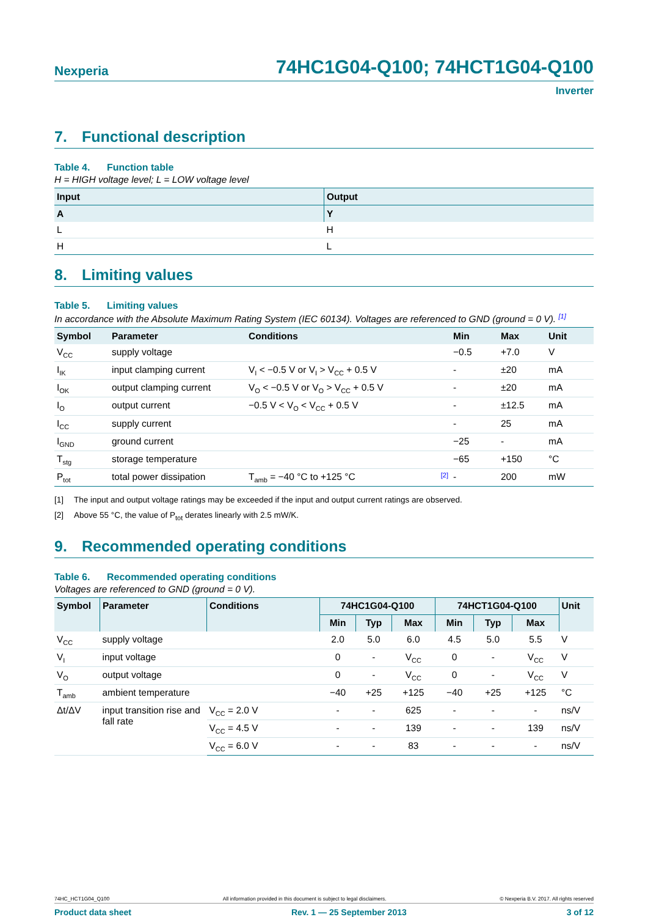Nexperia
74HC1G04-Q100; 74HCT1G04-Q100
Inverter
7. Functional description
Table 4. Function table
H = HIGH voltage level; L = LOW voltage level
| Input | Output |
| --- | --- |
| A | Y |
| L | H |
| H | L |
8. Limiting values
Table 5. Limiting values
In accordance with the Absolute Maximum Rating System (IEC 60134). Voltages are referenced to GND (ground = 0 V). [1]
| Symbol | Parameter | Conditions | Min | Max | Unit |
| --- | --- | --- | --- | --- | --- |
| V<sub>CC</sub> | supply voltage | | −0.5 | +7.0 | V |
| I<sub>IK</sub> | input clamping current | V<sub>I</sub> < −0.5 V or V<sub>I</sub> > V<sub>CC</sub> + 0.5 V | - | ±20 | mA |
| I<sub>OK</sub> | output clamping current | V<sub>O</sub> < −0.5 V or V<sub>O</sub> > V<sub>CC</sub> + 0.5 V | - | ±20 | mA |
| I<sub>O</sub> | output current | −0.5 V < V<sub>O</sub> < V<sub>CC</sub> + 0.5 V | - | ±12.5 | mA |
| I<sub>CC</sub> | supply current | | - | 25 | mA |
| I<sub>GND</sub> | ground current | | −25 | - | mA |
| T<sub>stg</sub> | storage temperature | | −65 | +150 | °C |
| P<sub>tot</sub> | total power dissipation | T<sub>amb</sub> = −40 °C to +125 °C [2] | - | 200 | mW |
[1] The input and output voltage ratings may be exceeded if the input and output current ratings are observed.
[2] Above 55 °C, the value of P<sub>tot</sub> derates linearly with 2.5 mW/K.
9. Recommended operating conditions
Table 6. Recommended operating conditions
Voltages are referenced to GND (ground = 0 V).
| Symbol | Parameter | Conditions | 74HC1G04-Q100 | | | 74HCT1G04-Q100 | | | Unit |
| --- | --- | --- | --- | --- | --- | --- | --- | --- | --- |
| | | | Min | Typ | Max | Min | Typ | Max | |
| V<sub>CC</sub> | supply voltage | | 2.0 | 5.0 | 6.0 | 4.5 | 5.0 | 5.5 | V |
| V<sub>I</sub> | input voltage | | 0 | - | V<sub>CC</sub> | 0 | - | V<sub>CC</sub> | V |
| V<sub>O</sub> | output voltage | | 0 | - | V<sub>CC</sub> | 0 | - | V<sub>CC</sub> | V |
| T<sub>amb</sub> | ambient temperature | | −40 | +25 | +125 | −40 | +25 | +125 | °C |
| Δt/ΔV | input transition rise and fall rate | V<sub>CC</sub> = 2.0 V | - | - | 625 | - | - | - | ns/V |
| | | V<sub>CC</sub> = 4.5 V | - | - | 139 | - | - | 139 | ns/V |
| | | V<sub>CC</sub> = 6.0 V | - | - | 83 | - | - | - | ns/V |
74HC_HCT1G04_Q100 All information provided in this document is subject to legal disclaimers. © Nexperia B.V. 2017. All rights reserved
Product data sheet Rev. 1 — 25 September 2013 3 of 12